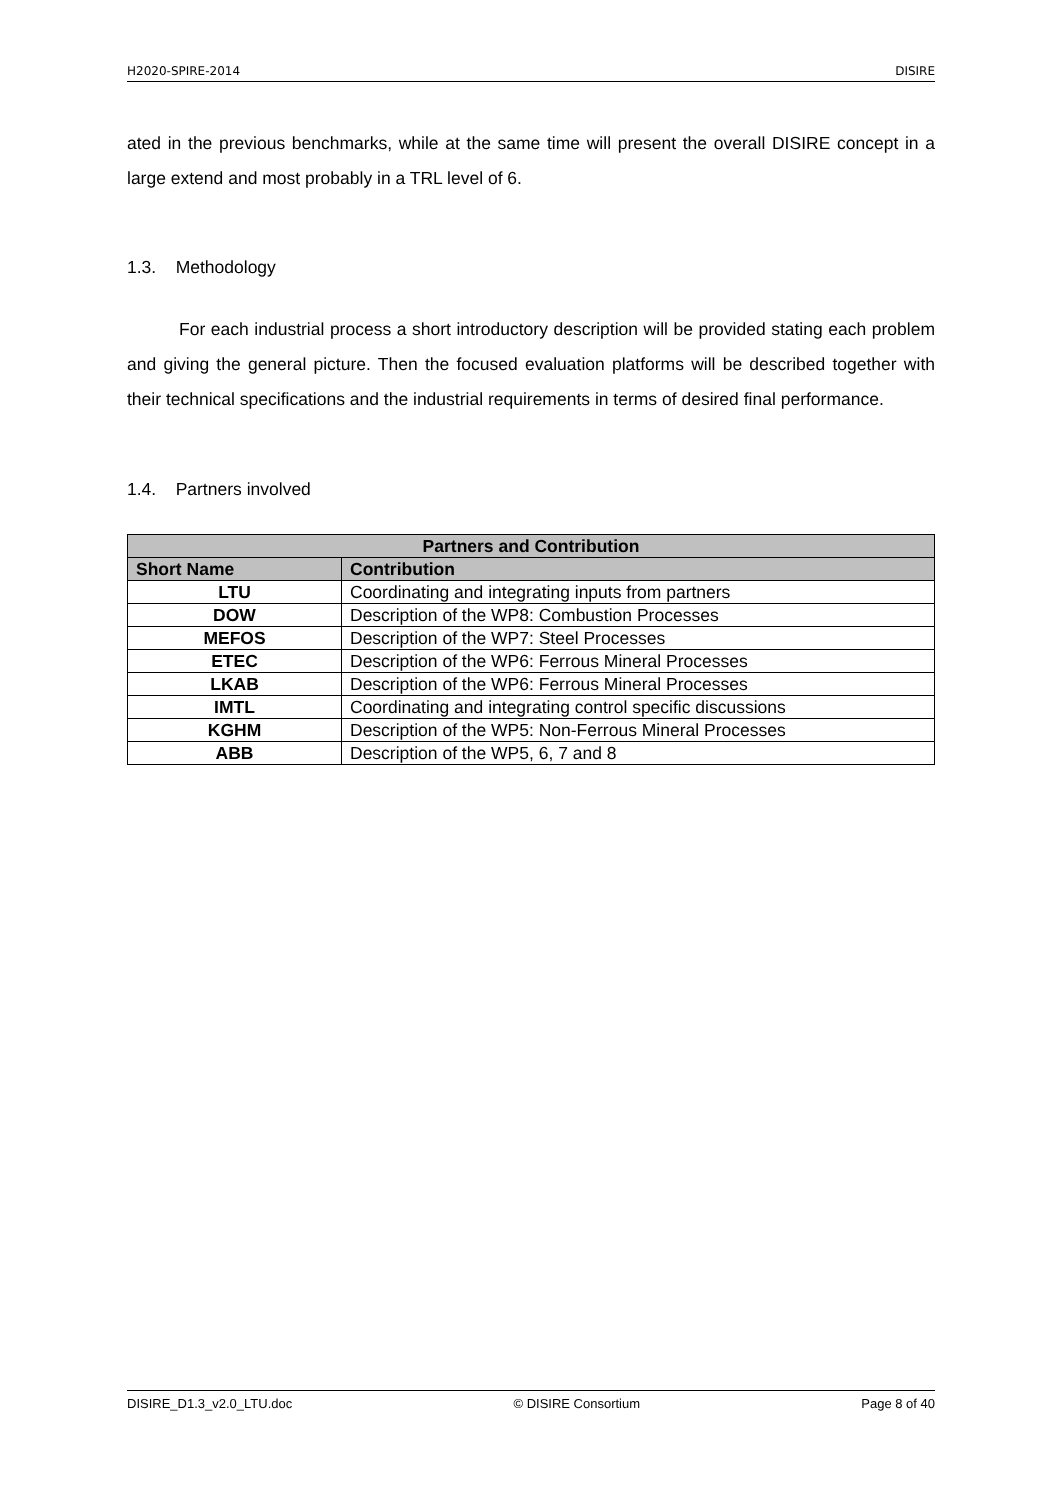H2020-SPIRE-2014 DISIRE
ated in the previous benchmarks, while at the same time will present the overall DISIRE concept in a large extend and most probably in a TRL level of 6.
1.3. Methodology
For each industrial process a short introductory description will be provided stating each problem and giving the general picture. Then the focused evaluation platforms will be described together with their technical specifications and the industrial requirements in terms of desired final performance.
1.4. Partners involved
| Partners and Contribution | |
| --- | --- |
| Short Name | Contribution |
| LTU | Coordinating and integrating inputs from partners |
| DOW | Description of the WP8: Combustion Processes |
| MEFOS | Description of the WP7: Steel Processes |
| ETEC | Description of the WP6: Ferrous Mineral Processes |
| LKAB | Description of the WP6: Ferrous Mineral Processes |
| IMTL | Coordinating and integrating control specific discussions |
| KGHM | Description of the WP5: Non-Ferrous Mineral Processes |
| ABB | Description of the WP5, 6, 7 and 8 |
DISIRE_D1.3_v2.0_LTU.doc © DISIRE Consortium Page 8 of 40